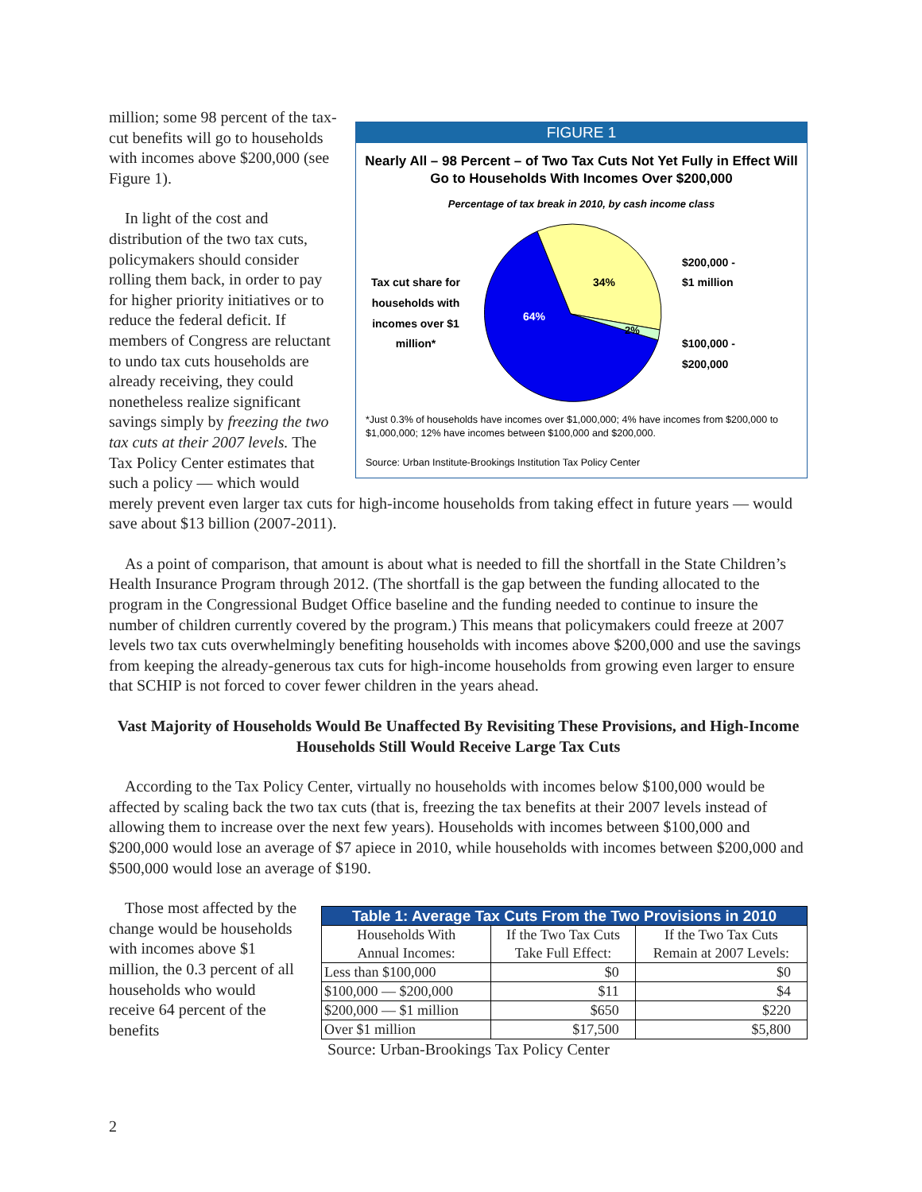FIGURE 1
Nearly All – 98 Percent – of Two Tax Cuts Not Yet Fully in Effect Will Go to Households With Incomes Over $200,000
Percentage of tax break in 2010, by cash income class
Tax cut share for households with incomes over $1 million*
64%
34%
2%
$200,000 -
$1 million
$100,000 -
$200,000
*Just 0.3% of households have incomes over $1,000,000; 4% have incomes from $200,000 to $1,000,000; 12% have incomes between $100,000 and $200,000.
Source: Urban Institute-Brookings Institution Tax Policy Center
million; some 98 percent of the tax-cut benefits will go to households with incomes above $200,000 (see Figure 1).
In light of the cost and distribution of the two tax cuts, policymakers should consider rolling them back, in order to pay for higher priority initiatives or to reduce the federal deficit. If members of Congress are reluctant to undo tax cuts households are already receiving, they could nonetheless realize significant savings simply by freezing the two tax cuts at their 2007 levels. The Tax Policy Center estimates that such a policy — which would merely prevent even larger tax cuts for high-income households from taking effect in future years — would save about $13 billion (2007-2011).
As a point of comparison, that amount is about what is needed to fill the shortfall in the State Children’s Health Insurance Program through 2012. (The shortfall is the gap between the funding allocated to the program in the Congressional Budget Office baseline and the funding needed to continue to insure the number of children currently covered by the program.) This means that policymakers could freeze at 2007 levels two tax cuts overwhelmingly benefiting households with incomes above $200,000 and use the savings from keeping the already-generous tax cuts for high-income households from growing even larger to ensure that SCHIP is not forced to cover fewer children in the years ahead.
Vast Majority of Households Would Be Unaffected By Revisiting These Provisions, and High-Income Households Still Would Receive Large Tax Cuts
According to the Tax Policy Center, virtually no households with incomes below $100,000 would be affected by scaling back the two tax cuts (that is, freezing the tax benefits at their 2007 levels instead of allowing them to increase over the next few years). Households with incomes between $100,000 and $200,000 would lose an average of $7 apiece in 2010, while households with incomes between $200,000 and $500,000 would lose an average of $190.
| Table 1: Average Tax Cuts From the Two Provisions in 2010 | | |
| --- | --- | --- |
| Households With Annual Incomes: | If the Two Tax Cuts Take Full Effect: | If the Two Tax Cuts Remain at 2007 Levels: |
| Less than $100,000 | $0 | $0 |
| $100,000 — $200,000 | $11 | $4 |
| $200,000 — $1 million | $650 | $220 |
| Over $1 million | $17,500 | $5,800 |
Source: Urban-Brookings Tax Policy Center
Those most affected by the change would be households with incomes above $1 million, the 0.3 percent of all households who would receive 64 percent of the benefits
2